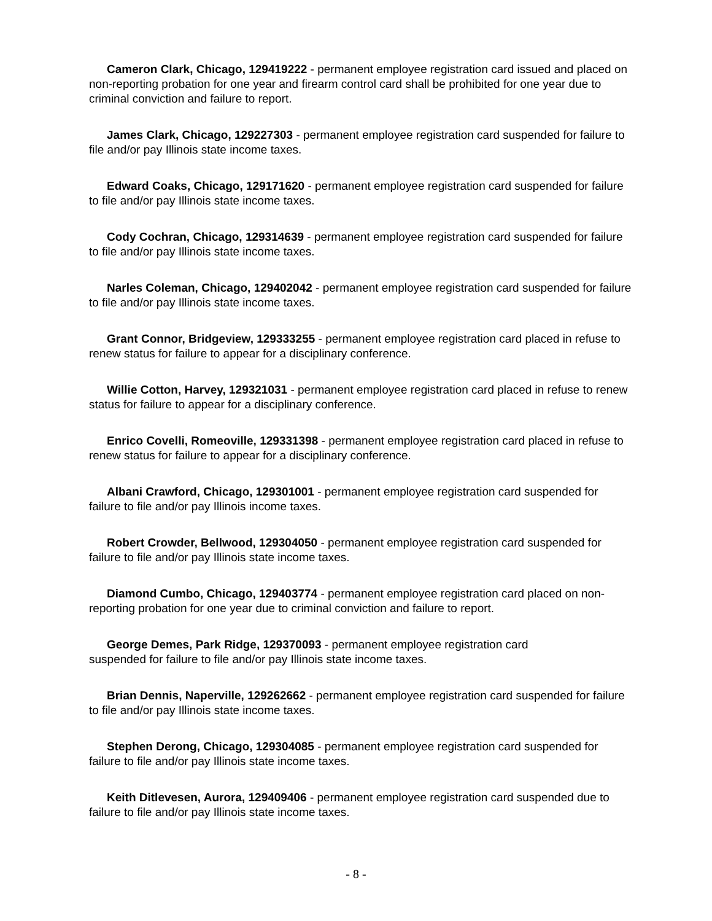Cameron Clark, Chicago, 129419222 - permanent employee registration card issued and placed on non-reporting probation for one year and firearm control card shall be prohibited for one year due to criminal conviction and failure to report.
James Clark, Chicago, 129227303 - permanent employee registration card suspended for failure to file and/or pay Illinois state income taxes.
Edward Coaks, Chicago, 129171620 - permanent employee registration card suspended for failure to file and/or pay Illinois state income taxes.
Cody Cochran, Chicago, 129314639 - permanent employee registration card suspended for failure to file and/or pay Illinois state income taxes.
Narles Coleman, Chicago, 129402042 - permanent employee registration card suspended for failure to file and/or pay Illinois state income taxes.
Grant Connor, Bridgeview, 129333255 - permanent employee registration card placed in refuse to renew status for failure to appear for a disciplinary conference.
Willie Cotton, Harvey, 129321031 - permanent employee registration card placed in refuse to renew status for failure to appear for a disciplinary conference.
Enrico Covelli, Romeoville, 129331398 - permanent employee registration card placed in refuse to renew status for failure to appear for a disciplinary conference.
Albani Crawford, Chicago, 129301001 - permanent employee registration card suspended for failure to file and/or pay Illinois income taxes.
Robert Crowder, Bellwood, 129304050 - permanent employee registration card suspended for failure to file and/or pay Illinois state income taxes.
Diamond Cumbo, Chicago, 129403774 - permanent employee registration card placed on non-reporting probation for one year due to criminal conviction and failure to report.
George Demes, Park Ridge, 129370093 - permanent employee registration card
suspended for failure to file and/or pay Illinois state income taxes.
Brian Dennis, Naperville, 129262662 - permanent employee registration card suspended for failure to file and/or pay Illinois state income taxes.
Stephen Derong, Chicago, 129304085 - permanent employee registration card suspended for failure to file and/or pay Illinois state income taxes.
Keith Ditlevesen, Aurora, 129409406 - permanent employee registration card suspended due to failure to file and/or pay Illinois state income taxes.
- 8 -